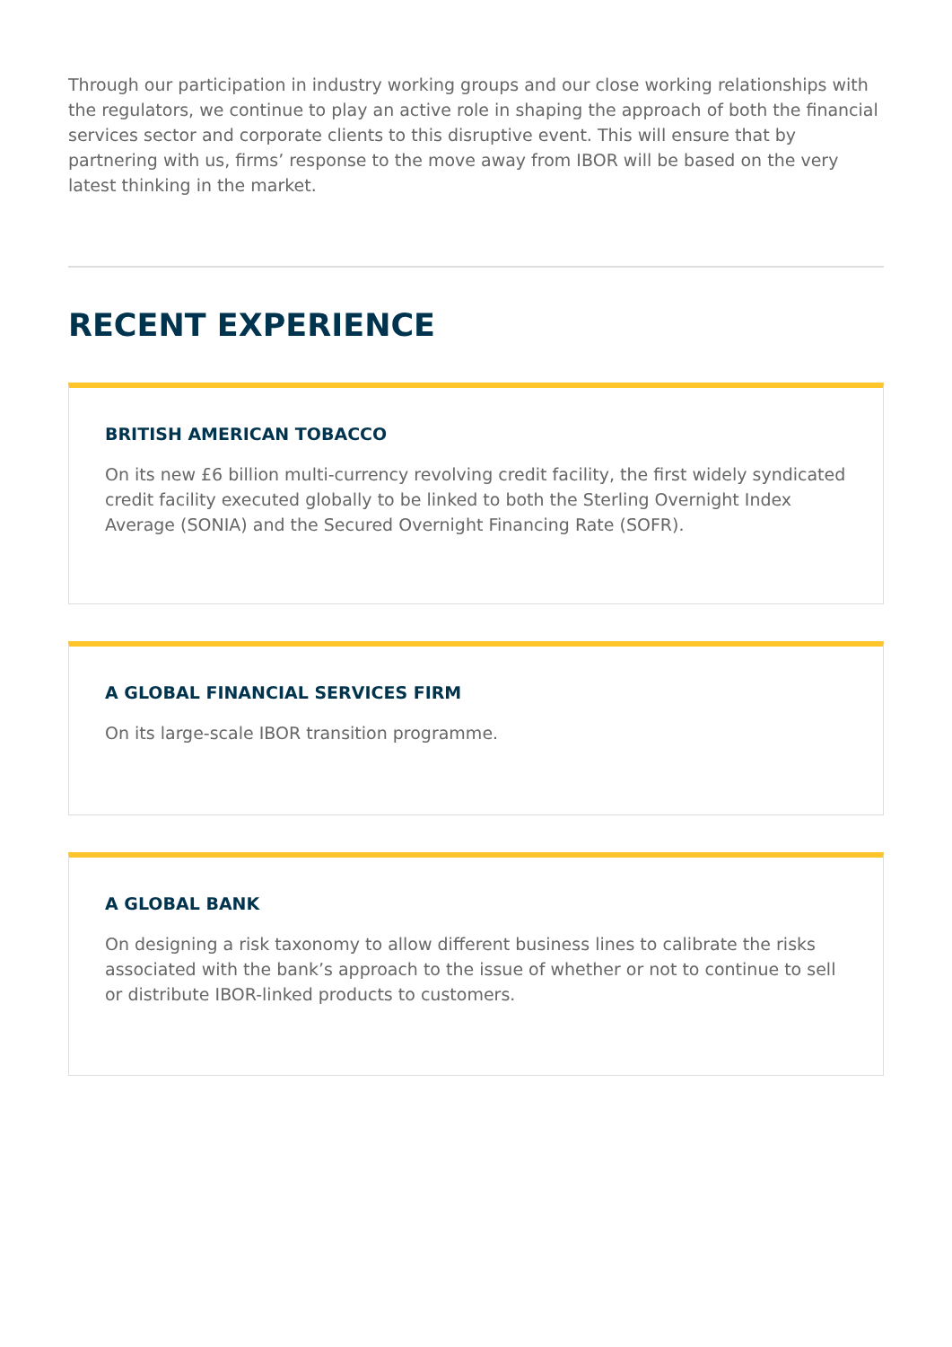Through our participation in industry working groups and our close working relationships with the regulators, we continue to play an active role in shaping the approach of both the financial services sector and corporate clients to this disruptive event. This will ensure that by partnering with us, firms’ response to the move away from IBOR will be based on the very latest thinking in the market.
RECENT EXPERIENCE
BRITISH AMERICAN TOBACCO
On its new £6 billion multi-currency revolving credit facility, the first widely syndicated credit facility executed globally to be linked to both the Sterling Overnight Index Average (SONIA) and the Secured Overnight Financing Rate (SOFR).
A GLOBAL FINANCIAL SERVICES FIRM
On its large-scale IBOR transition programme.
A GLOBAL BANK
On designing a risk taxonomy to allow different business lines to calibrate the risks associated with the bank’s approach to the issue of whether or not to continue to sell or distribute IBOR-linked products to customers.